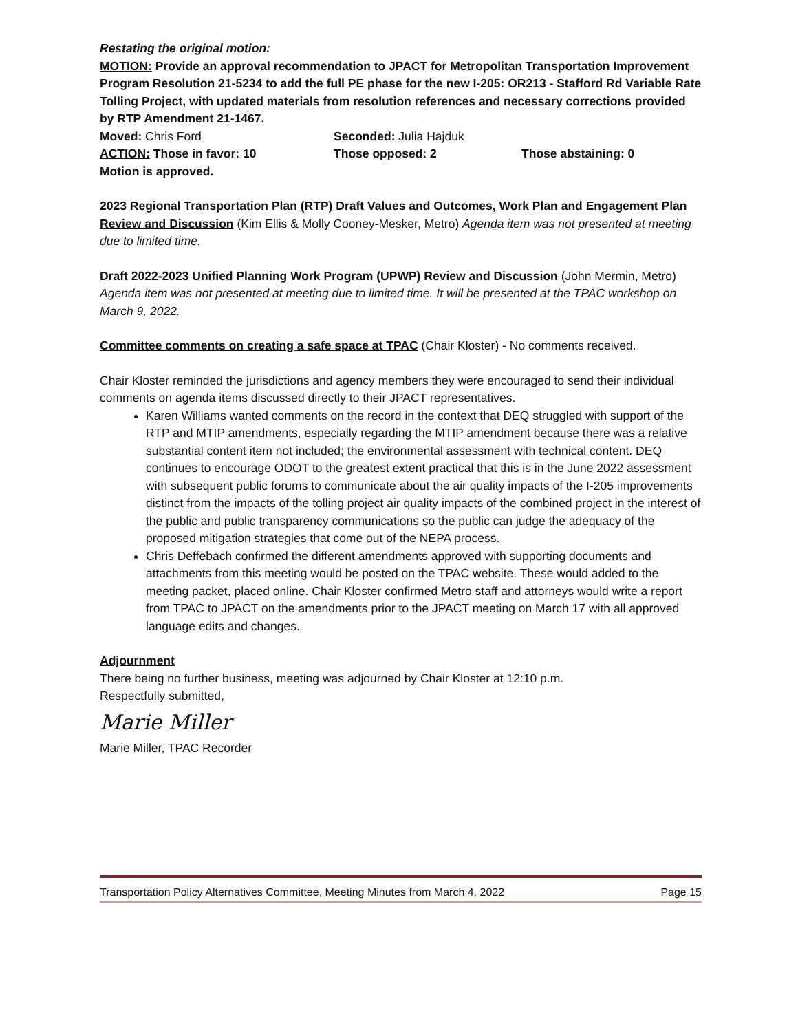Restating the original motion:
MOTION: Provide an approval recommendation to JPACT for Metropolitan Transportation Improvement Program Resolution 21-5234 to add the full PE phase for the new I-205: OR213 - Stafford Rd Variable Rate Tolling Project, with updated materials from resolution references and necessary corrections provided by RTP Amendment 21-1467.
Moved: Chris Ford Seconded: Julia Hajduk
ACTION: Those in favor: 10 Those opposed: 2 Those abstaining: 0
Motion is approved.
2023 Regional Transportation Plan (RTP) Draft Values and Outcomes, Work Plan and Engagement Plan Review and Discussion (Kim Ellis & Molly Cooney-Mesker, Metro) Agenda item was not presented at meeting due to limited time.
Draft 2022-2023 Unified Planning Work Program (UPWP) Review and Discussion (John Mermin, Metro) Agenda item was not presented at meeting due to limited time. It will be presented at the TPAC workshop on March 9, 2022.
Committee comments on creating a safe space at TPAC (Chair Kloster) - No comments received.
Chair Kloster reminded the jurisdictions and agency members they were encouraged to send their individual comments on agenda items discussed directly to their JPACT representatives.
Karen Williams wanted comments on the record in the context that DEQ struggled with support of the RTP and MTIP amendments, especially regarding the MTIP amendment because there was a relative substantial content item not included; the environmental assessment with technical content. DEQ continues to encourage ODOT to the greatest extent practical that this is in the June 2022 assessment with subsequent public forums to communicate about the air quality impacts of the I-205 improvements distinct from the impacts of the tolling project air quality impacts of the combined project in the interest of the public and public transparency communications so the public can judge the adequacy of the proposed mitigation strategies that come out of the NEPA process.
Chris Deffebach confirmed the different amendments approved with supporting documents and attachments from this meeting would be posted on the TPAC website. These would added to the meeting packet, placed online. Chair Kloster confirmed Metro staff and attorneys would write a report from TPAC to JPACT on the amendments prior to the JPACT meeting on March 17 with all approved language edits and changes.
Adjournment
There being no further business, meeting was adjourned by Chair Kloster at 12:10 p.m.
Respectfully submitted,
Marie Miller
Marie Miller, TPAC Recorder
Transportation Policy Alternatives Committee, Meeting Minutes from March 4, 2022 Page 15